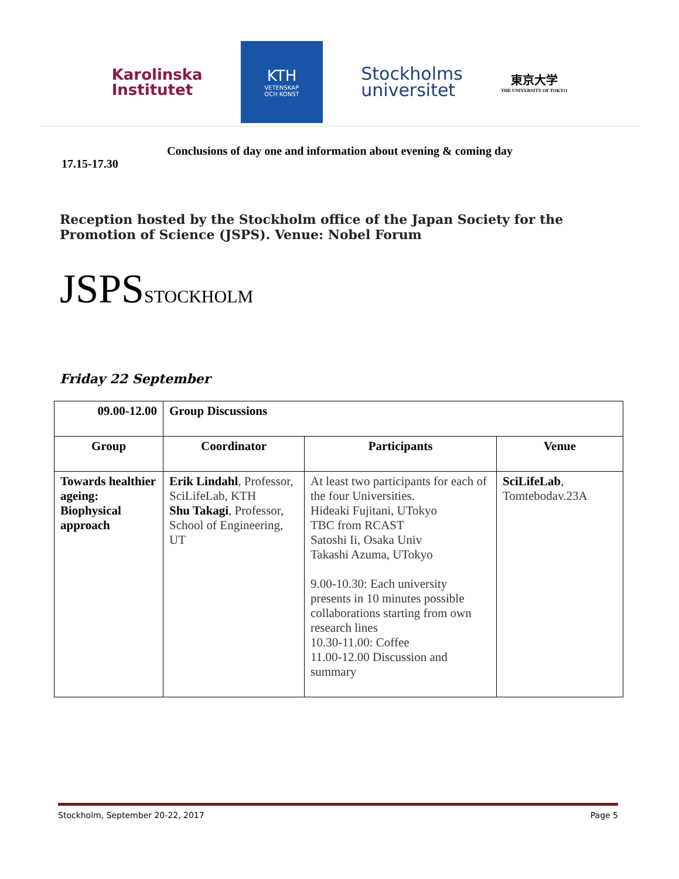Karolinska
Institutet
KTH
VETENSKAP
OCH KONST
Stockholms
universitet
東京大学
THE UNIVERSITY OF TOKYO
17.15-17.30
Conclusions of day one and information about evening & coming day
Reception hosted by the Stockholm office of the Japan Society for the Promotion of Science (JSPS). Venue: Nobel Forum
JSPSSTOCKHOLM
Friday 22 September
| 09.00-12.00 | Group Discussions | | |
| --- | --- | --- | --- |
| Group | Coordinator | Participants | Venue |
| Towards healthier ageing: Biophysical approach | Erik Lindahl , Professor, SciLifeLab, KTH Shu Takagi , Professor, School of Engineering, UT | At least two participants for each of the four Universities. Hideaki Fujitani, UTokyo TBC from RCAST Satoshi Ii, Osaka Univ Takashi Azuma, UTokyo 9.00-10.30: Each university presents in 10 minutes possible collaborations starting from own research lines 10.30-11.00: Coffee 11.00-12.00 Discussion and summary | SciLifeLab , Tomtebodav.23A |
Stockholm, September 20-22, 2017 Page 5